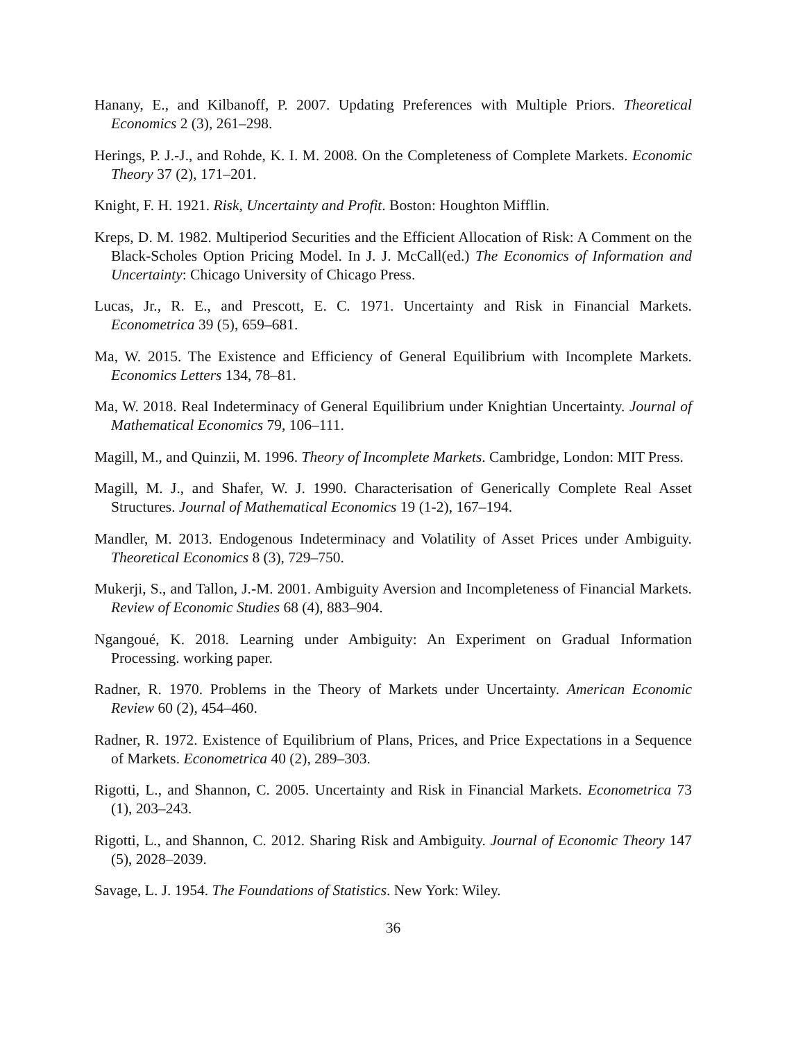Hanany, E., and Kilbanoff, P. 2007. Updating Preferences with Multiple Priors. Theoretical Economics 2 (3), 261–298.
Herings, P. J.-J., and Rohde, K. I. M. 2008. On the Completeness of Complete Markets. Economic Theory 37 (2), 171–201.
Knight, F. H. 1921. Risk, Uncertainty and Profit. Boston: Houghton Mifflin.
Kreps, D. M. 1982. Multiperiod Securities and the Efficient Allocation of Risk: A Comment on the Black-Scholes Option Pricing Model. In J. J. McCall(ed.) The Economics of Information and Uncertainty: Chicago University of Chicago Press.
Lucas, Jr., R. E., and Prescott, E. C. 1971. Uncertainty and Risk in Financial Markets. Econometrica 39 (5), 659–681.
Ma, W. 2015. The Existence and Efficiency of General Equilibrium with Incomplete Markets. Economics Letters 134, 78–81.
Ma, W. 2018. Real Indeterminacy of General Equilibrium under Knightian Uncertainty. Journal of Mathematical Economics 79, 106–111.
Magill, M., and Quinzii, M. 1996. Theory of Incomplete Markets. Cambridge, London: MIT Press.
Magill, M. J., and Shafer, W. J. 1990. Characterisation of Generically Complete Real Asset Structures. Journal of Mathematical Economics 19 (1-2), 167–194.
Mandler, M. 2013. Endogenous Indeterminacy and Volatility of Asset Prices under Ambiguity. Theoretical Economics 8 (3), 729–750.
Mukerji, S., and Tallon, J.-M. 2001. Ambiguity Aversion and Incompleteness of Financial Markets. Review of Economic Studies 68 (4), 883–904.
Ngangoué, K. 2018. Learning under Ambiguity: An Experiment on Gradual Information Processing. working paper.
Radner, R. 1970. Problems in the Theory of Markets under Uncertainty. American Economic Review 60 (2), 454–460.
Radner, R. 1972. Existence of Equilibrium of Plans, Prices, and Price Expectations in a Sequence of Markets. Econometrica 40 (2), 289–303.
Rigotti, L., and Shannon, C. 2005. Uncertainty and Risk in Financial Markets. Econometrica 73 (1), 203–243.
Rigotti, L., and Shannon, C. 2012. Sharing Risk and Ambiguity. Journal of Economic Theory 147 (5), 2028–2039.
Savage, L. J. 1954. The Foundations of Statistics. New York: Wiley.
36